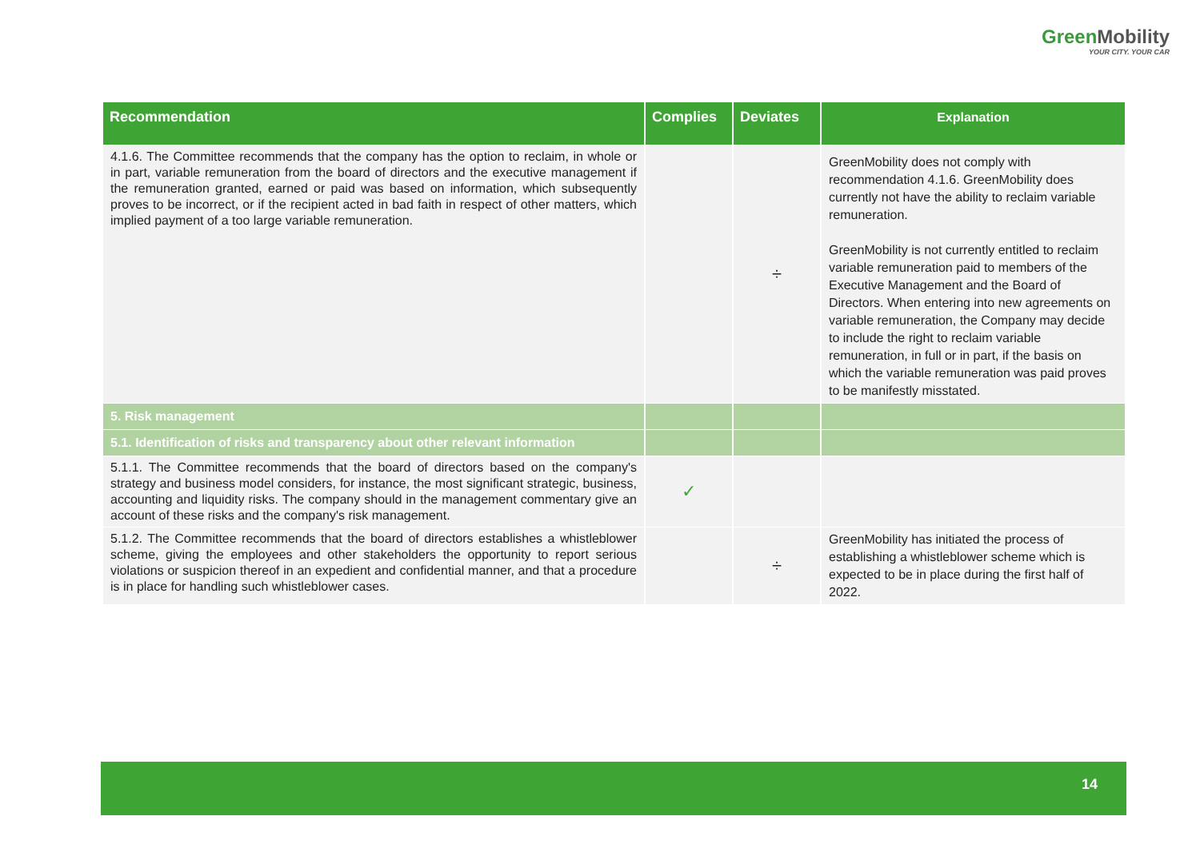GreenMobility
YOUR CITY. YOUR CAR
| Recommendation | Complies | Deviates | Explanation |
| --- | --- | --- | --- |
| 4.1.6. The Committee recommends that the company has the option to reclaim, in whole or in part, variable remuneration from the board of directors and the executive management if the remuneration granted, earned or paid was based on information, which subsequently proves to be incorrect, or if the recipient acted in bad faith in respect of other matters, which implied payment of a too large variable remuneration. | | ÷ | GreenMobility does not comply with recommendation 4.1.6. GreenMobility does currently not have the ability to reclaim variable remuneration. GreenMobility is not currently entitled to reclaim variable remuneration paid to members of the Executive Management and the Board of Directors. When entering into new agreements on variable remuneration, the Company may decide to include the right to reclaim variable remuneration, in full or in part, if the basis on which the variable remuneration was paid proves to be manifestly misstated. |
| 5. Risk management | | | |
| 5.1. Identification of risks and transparency about other relevant information | | | |
| 5.1.1. The Committee recommends that the board of directors based on the company's strategy and business model considers, for instance, the most significant strategic, business, accounting and liquidity risks. The company should in the management commentary give an account of these risks and the company's risk management. | ✓ | | |
| 5.1.2. The Committee recommends that the board of directors establishes a whistleblower scheme, giving the employees and other stakeholders the opportunity to report serious violations or suspicion thereof in an expedient and confidential manner, and that a procedure is in place for handling such whistleblower cases. | | ÷ | GreenMobility has initiated the process of establishing a whistleblower scheme which is expected to be in place during the first half of 2022. |
14